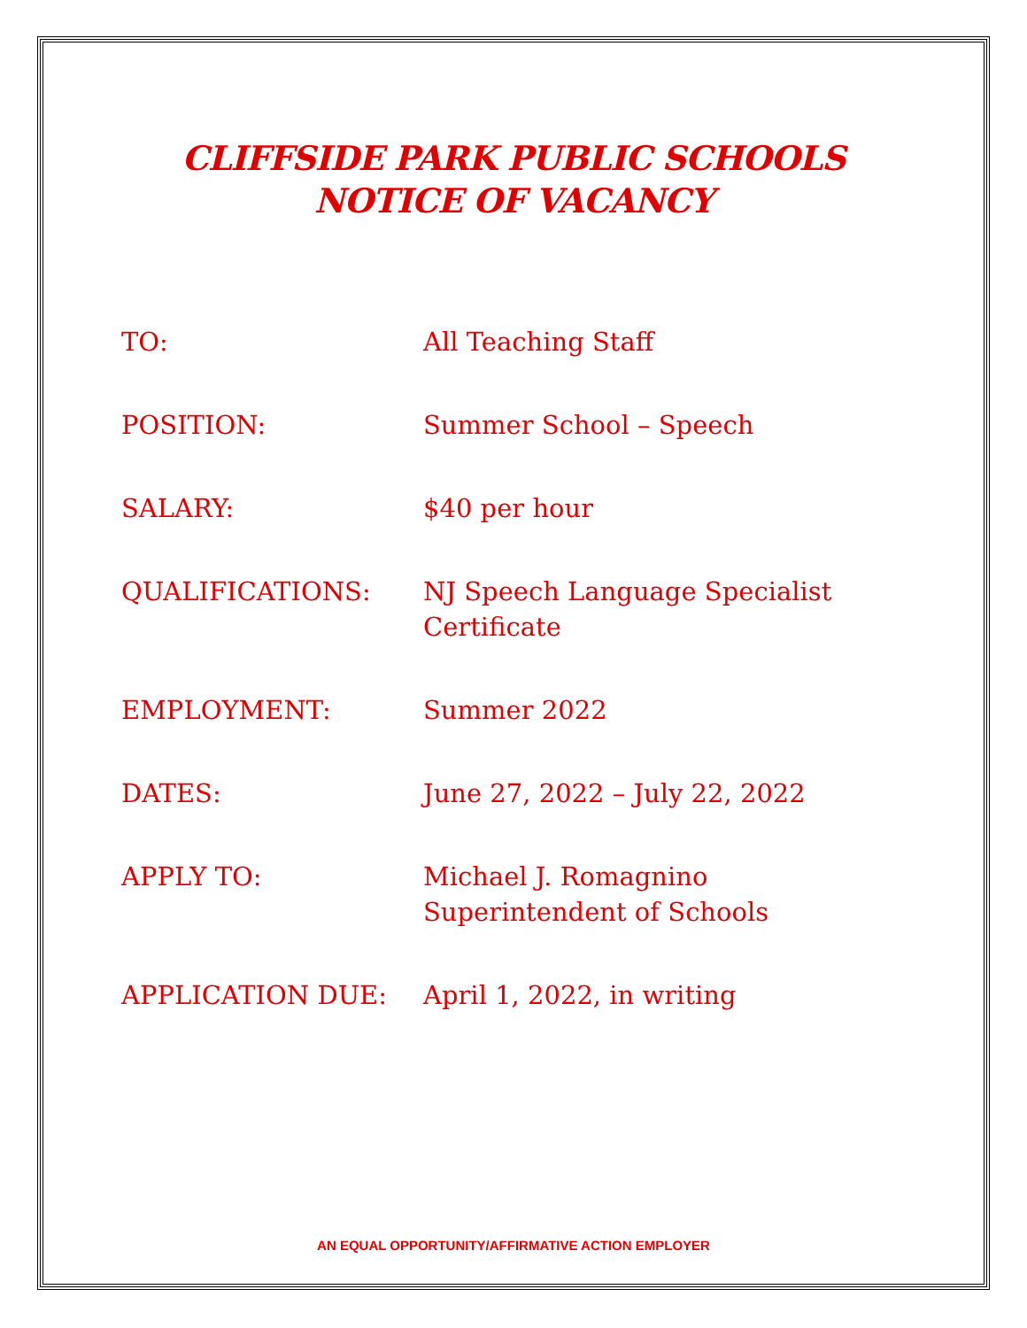CLIFFSIDE PARK PUBLIC SCHOOLS
NOTICE OF VACANCY
TO: All Teaching Staff
POSITION: Summer School – Speech
SALARY: $40 per hour
QUALIFICATIONS: NJ Speech Language Specialist
Certificate
EMPLOYMENT: Summer 2022
DATES: June 27, 2022 – July 22, 2022
APPLY TO: Michael J. Romagnino
Superintendent of Schools
APPLICATION DUE: April 1, 2022, in writing
AN EQUAL OPPORTUNITY/AFFIRMATIVE ACTION EMPLOYER